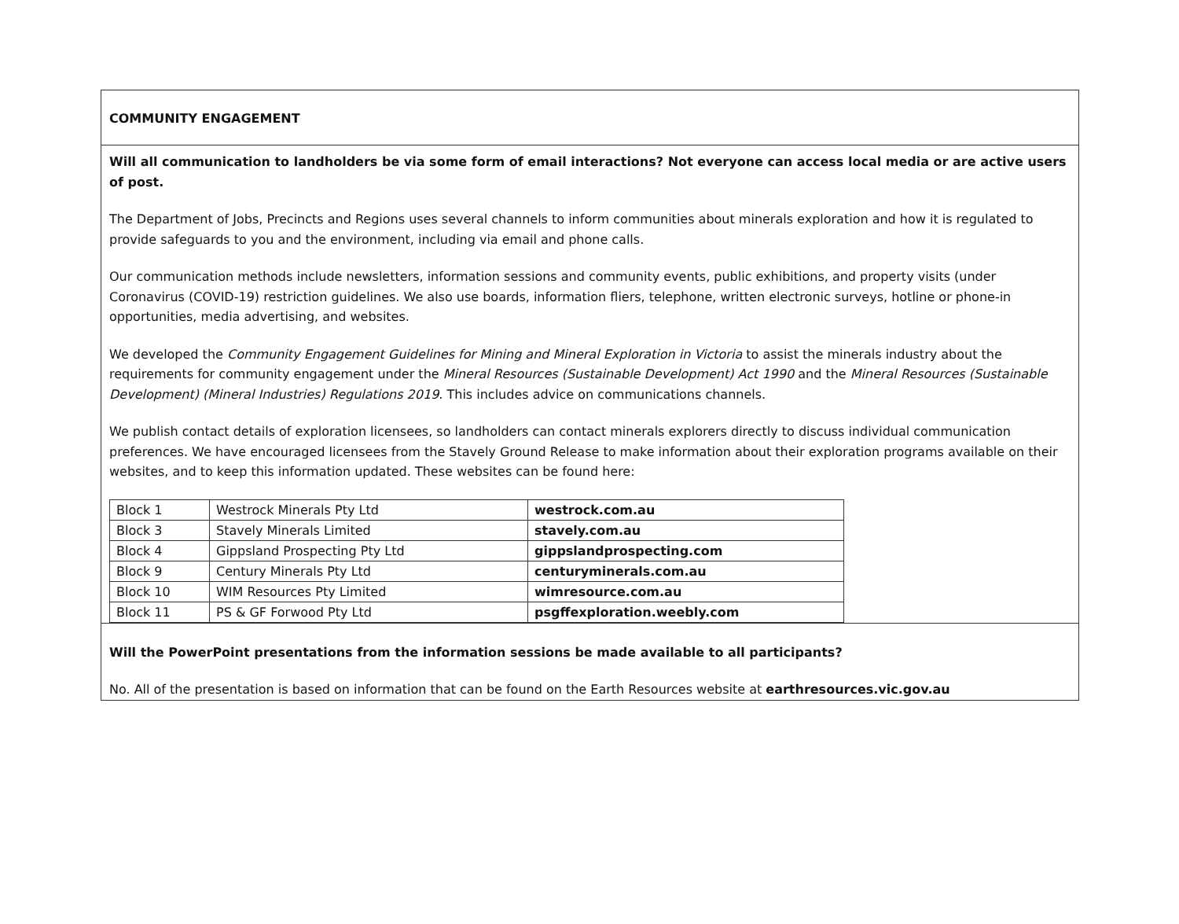COMMUNITY ENGAGEMENT
Will all communication to landholders be via some form of email interactions? Not everyone can access local media or are active users of post.
The Department of Jobs, Precincts and Regions uses several channels to inform communities about minerals exploration and how it is regulated to provide safeguards to you and the environment, including via email and phone calls.
Our communication methods include newsletters, information sessions and community events, public exhibitions, and property visits (under Coronavirus (COVID-19) restriction guidelines. We also use boards, information fliers, telephone, written electronic surveys, hotline or phone-in opportunities, media advertising, and websites.
We developed the Community Engagement Guidelines for Mining and Mineral Exploration in Victoria to assist the minerals industry about the requirements for community engagement under the Mineral Resources (Sustainable Development) Act 1990 and the Mineral Resources (Sustainable Development) (Mineral Industries) Regulations 2019. This includes advice on communications channels.
We publish contact details of exploration licensees, so landholders can contact minerals explorers directly to discuss individual communication preferences. We have encouraged licensees from the Stavely Ground Release to make information about their exploration programs available on their websites, and to keep this information updated. These websites can be found here:
| Block 1 | Westrock Minerals Pty Ltd | westrock.com.au |
| Block 3 | Stavely Minerals Limited | stavely.com.au |
| Block 4 | Gippsland Prospecting Pty Ltd | gippslandprospecting.com |
| Block 9 | Century Minerals Pty Ltd | centuryminerals.com.au |
| Block 10 | WIM Resources Pty Limited | wimresource.com.au |
| Block 11 | PS & GF Forwood Pty Ltd | psgffexploration.weebly.com |
Will the PowerPoint presentations from the information sessions be made available to all participants?
No. All of the presentation is based on information that can be found on the Earth Resources website at earthresources.vic.gov.au